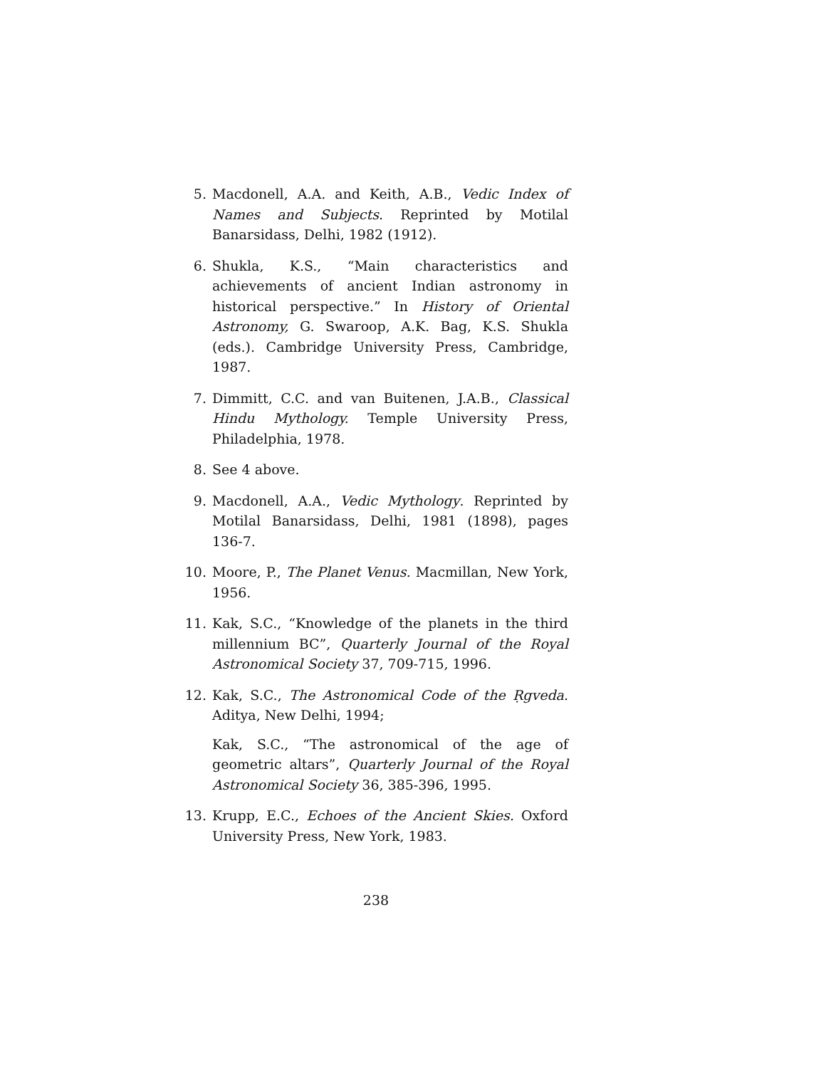5. Macdonell, A.A. and Keith, A.B., Vedic Index of Names and Subjects. Reprinted by Motilal Banarsidass, Delhi, 1982 (1912).
6. Shukla, K.S., “Main characteristics and achievements of ancient Indian astronomy in historical perspective.” In History of Oriental Astronomy, G. Swaroop, A.K. Bag, K.S. Shukla (eds.). Cambridge University Press, Cambridge, 1987.
7. Dimmitt, C.C. and van Buitenen, J.A.B., Classical Hindu Mythology. Temple University Press, Philadelphia, 1978.
8. See 4 above.
9. Macdonell, A.A., Vedic Mythology. Reprinted by Motilal Banarsidass, Delhi, 1981 (1898), pages 136-7.
10.
Moore, P., The Planet Venus. Macmillan, New York, 1956.
11.
Kak, S.C., “Knowledge of the planets in the third millennium BC”, Quarterly Journal of the Royal Astronomical Society 37, 709-715, 1996.
12.
Kak, S.C., The Astronomical Code of the Ṛgveda. Aditya, New Delhi, 1994;
Kak, S.C., “The astronomical of the age of geometric altars”, Quarterly Journal of the Royal Astronomical Society 36, 385-396, 1995.
13.
Krupp, E.C., Echoes of the Ancient Skies. Oxford University Press, New York, 1983.
238